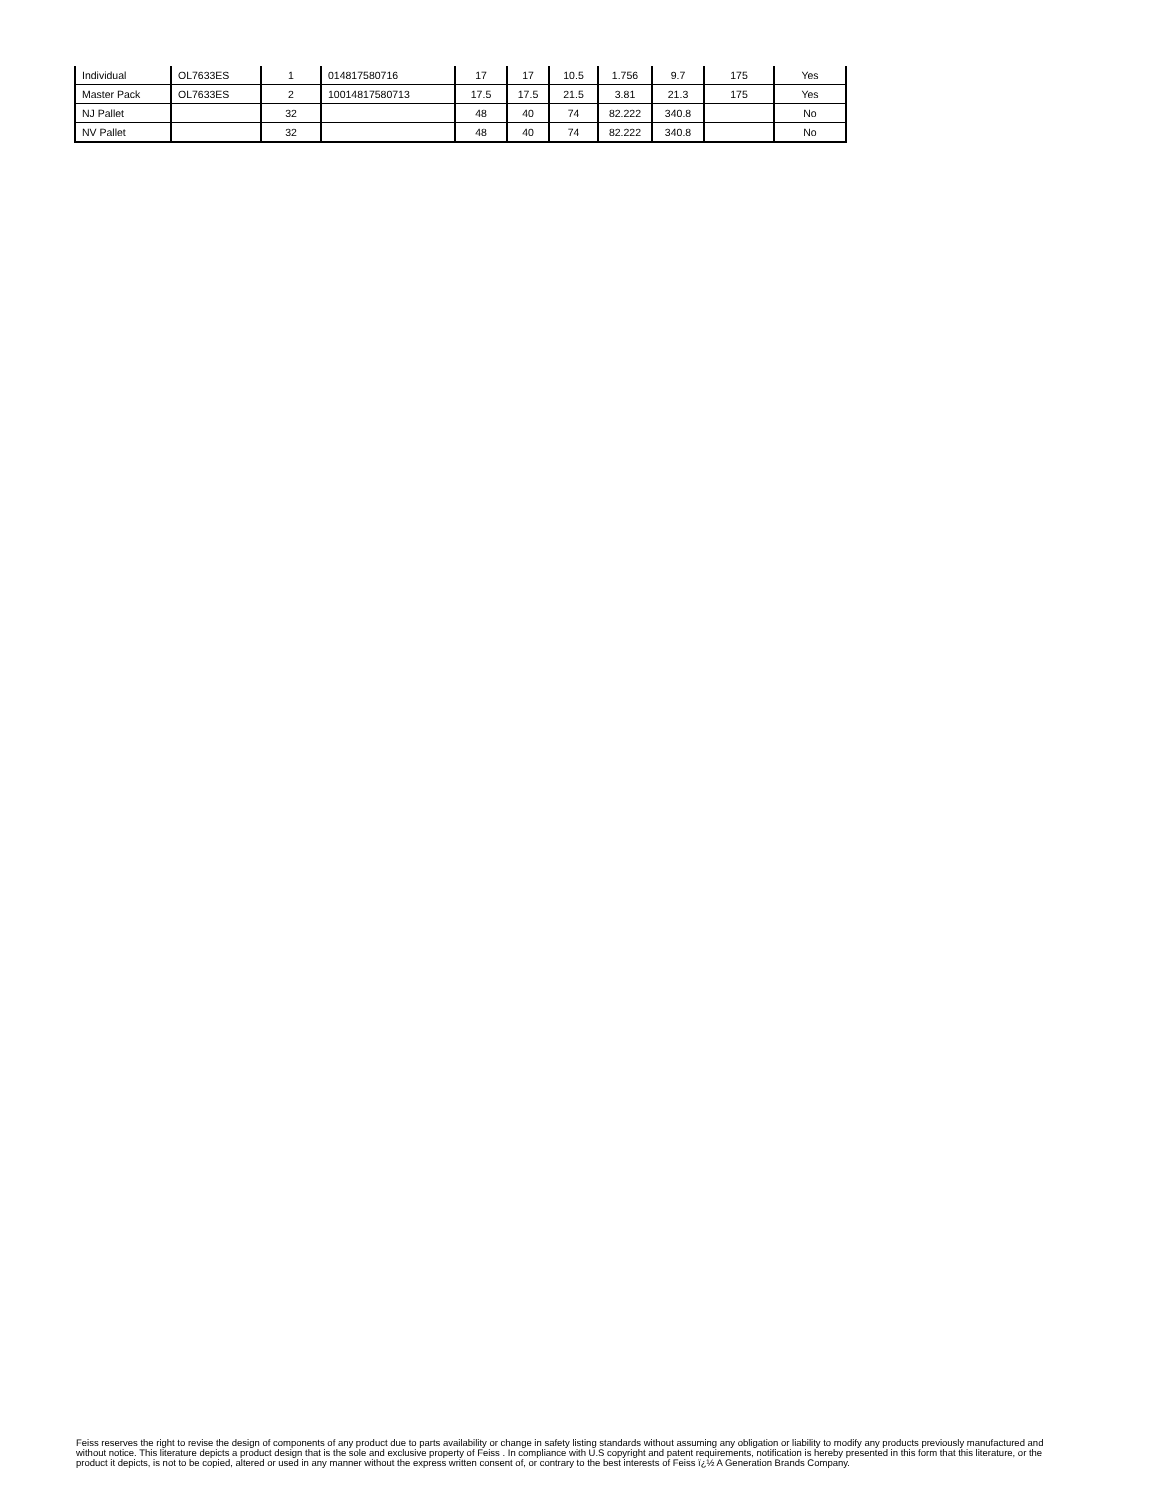| Individual | OL7633ES | 1 | 014817580716 | 17 | 17 | 10.5 | 1.756 | 9.7 | 175 | Yes |
| Master Pack | OL7633ES | 2 | 10014817580713 | 17.5 | 17.5 | 21.5 | 3.81 | 21.3 | 175 | Yes |
| NJ Pallet | | 32 | | 48 | 40 | 74 | 82.222 | 340.8 | | No |
| NV Pallet | | 32 | | 48 | 40 | 74 | 82.222 | 340.8 | | No |
Feiss reserves the right to revise the design of components of any product due to parts availability or change in safety listing standards without assuming any obligation or liability to modify any products previously manufactured and without notice. This literature depicts a product design that is the sole and exclusive property of Feiss . In compliance with U.S copyright and patent requirements, notification is hereby presented in this form that this literature, or the product it depicts, is not to be copied, altered or used in any manner without the express written consent of, or contrary to the best interests of Feiss ï¿½ A Generation Brands Company.